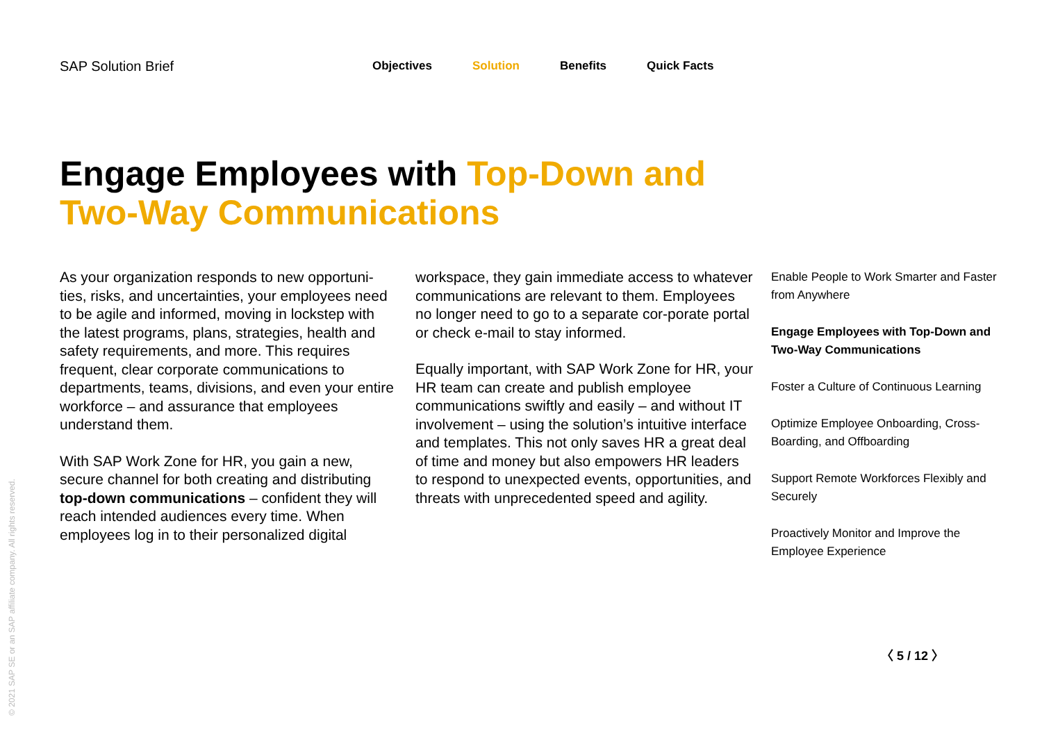SAP Solution Brief
Objectives Solution Benefits Quick Facts
Engage Employees with Top-Down and Two-Way Communications
As your organization responds to new opportuni-ties, risks, and uncertainties, your employees need to be agile and informed, moving in lockstep with the latest programs, plans, strategies, health and safety requirements, and more. This requires frequent, clear corporate communications to departments, teams, divisions, and even your entire workforce – and assurance that employees understand them.
With SAP Work Zone for HR, you gain a new, secure channel for both creating and distributing top-down communications – confident they will reach intended audiences every time. When employees log in to their personalized digital
workspace, they gain immediate access to whatever communications are relevant to them. Employees no longer need to go to a separate cor-porate portal or check e-mail to stay informed.
Equally important, with SAP Work Zone for HR, your HR team can create and publish employee communications swiftly and easily – and without IT involvement – using the solution’s intuitive interface and templates. This not only saves HR a great deal of time and money but also empowers HR leaders to respond to unexpected events, opportunities, and threats with unprecedented speed and agility.
Enable People to Work Smarter and Faster from Anywhere
Engage Employees with Top-Down and Two-Way Communications
Foster a Culture of Continuous Learning
Optimize Employee Onboarding, Cross-Boarding, and Offboarding
Support Remote Workforces Flexibly and Securely
Proactively Monitor and Improve the Employee Experience
〈 5 / 12 〉
© 2021 SAP SE or an SAP affiliate company. All rights reserved.